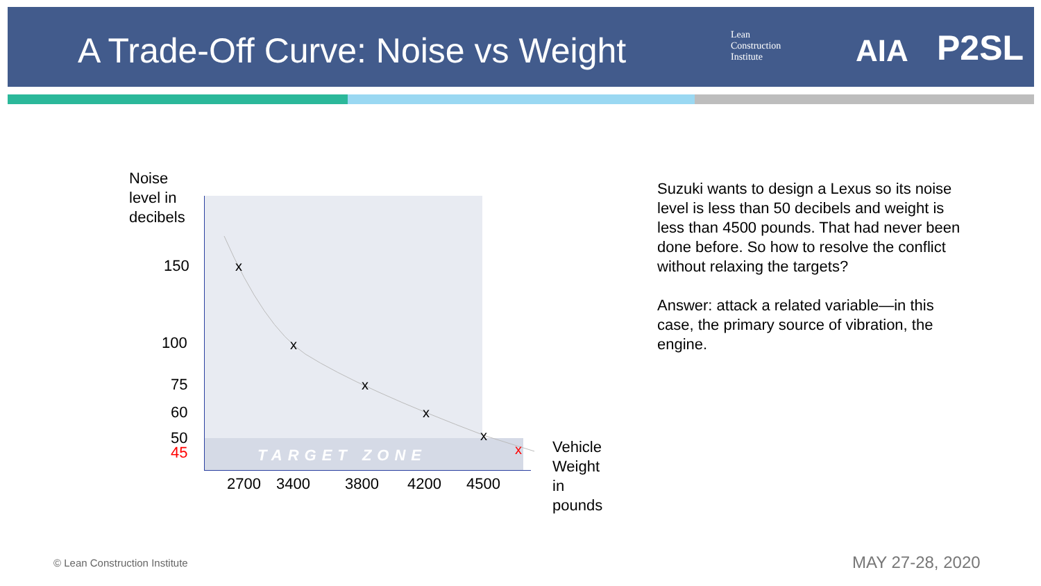A Trade-Off Curve: Noise vs Weight
Lean
Construction
Institute
AIA P2SL
Noise
level in
decibels
150
100
75
60
50
45 TARGET ZONE
x
x
x
x
x
x
2700 3400 3800 4200 4500
Vehicle
Weight
in
pounds
Suzuki wants to design a Lexus so its noise level is less than 50 decibels and weight is less than 4500 pounds. That had never been done before. So how to resolve the conflict without relaxing the targets?
Answer: attack a related variable—in this case, the primary source of vibration, the engine.
© Lean Construction Institute MAY 27-28, 2020